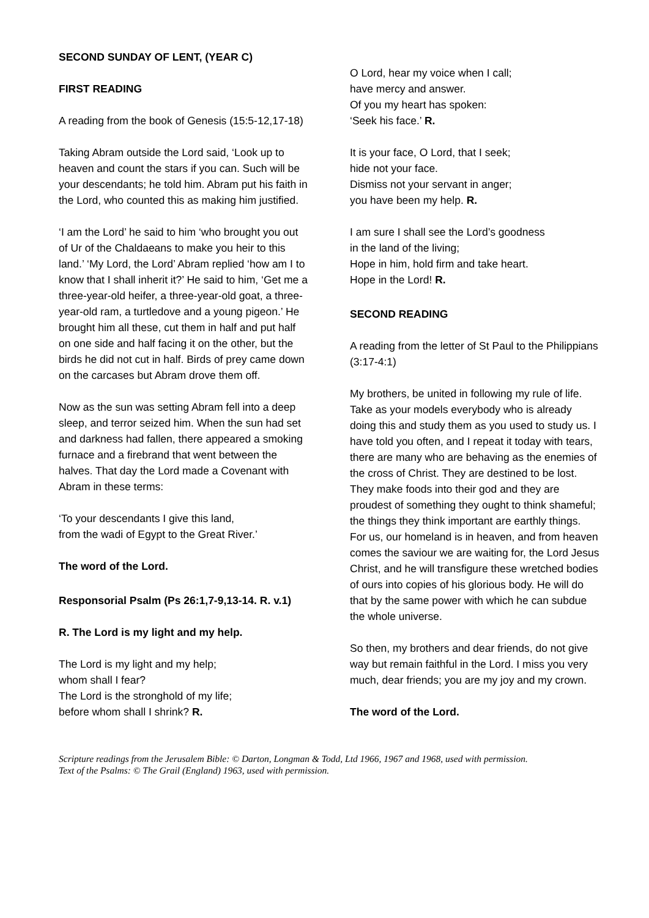SECOND SUNDAY OF LENT, (YEAR C)
FIRST READING
A reading from the book of Genesis (15:5-12,17-18)
Taking Abram outside the Lord said, ‘Look up to heaven and count the stars if you can. Such will be your descendants; he told him. Abram put his faith in the Lord, who counted this as making him justified.
‘I am the Lord’ he said to him ‘who brought you out of Ur of the Chaldaeans to make you heir to this land.’ ‘My Lord, the Lord’ Abram replied ‘how am I to know that I shall inherit it?’ He said to him, ‘Get me a three-year-old heifer, a three-year-old goat, a three-year-old ram, a turtledove and a young pigeon.’ He brought him all these, cut them in half and put half on one side and half facing it on the other, but the birds he did not cut in half. Birds of prey came down on the carcases but Abram drove them off.
Now as the sun was setting Abram fell into a deep sleep, and terror seized him. When the sun had set and darkness had fallen, there appeared a smoking furnace and a firebrand that went between the halves. That day the Lord made a Covenant with Abram in these terms:
‘To your descendants I give this land,
from the wadi of Egypt to the Great River.’
The word of the Lord.
Responsorial Psalm (Ps 26:1,7-9,13-14. R. v.1)
R. The Lord is my light and my help.
The Lord is my light and my help;
whom shall I fear?
The Lord is the stronghold of my life;
before whom shall I shrink? R.
O Lord, hear my voice when I call;
have mercy and answer.
Of you my heart has spoken:
‘Seek his face.’ R.
It is your face, O Lord, that I seek;
hide not your face.
Dismiss not your servant in anger;
you have been my help. R.
I am sure I shall see the Lord’s goodness
in the land of the living;
Hope in him, hold firm and take heart.
Hope in the Lord! R.
SECOND READING
A reading from the letter of St Paul to the Philippians (3:17-4:1)
My brothers, be united in following my rule of life. Take as your models everybody who is already doing this and study them as you used to study us. I have told you often, and I repeat it today with tears, there are many who are behaving as the enemies of the cross of Christ. They are destined to be lost. They make foods into their god and they are proudest of something they ought to think shameful; the things they think important are earthly things. For us, our homeland is in heaven, and from heaven comes the saviour we are waiting for, the Lord Jesus Christ, and he will transfigure these wretched bodies of ours into copies of his glorious body. He will do that by the same power with which he can subdue the whole universe.
So then, my brothers and dear friends, do not give way but remain faithful in the Lord. I miss you very much, dear friends; you are my joy and my crown.
The word of the Lord.
Scripture readings from the Jerusalem Bible: © Darton, Longman & Todd, Ltd 1966, 1967 and 1968, used with permission.
Text of the Psalms: © The Grail (England) 1963, used with permission.